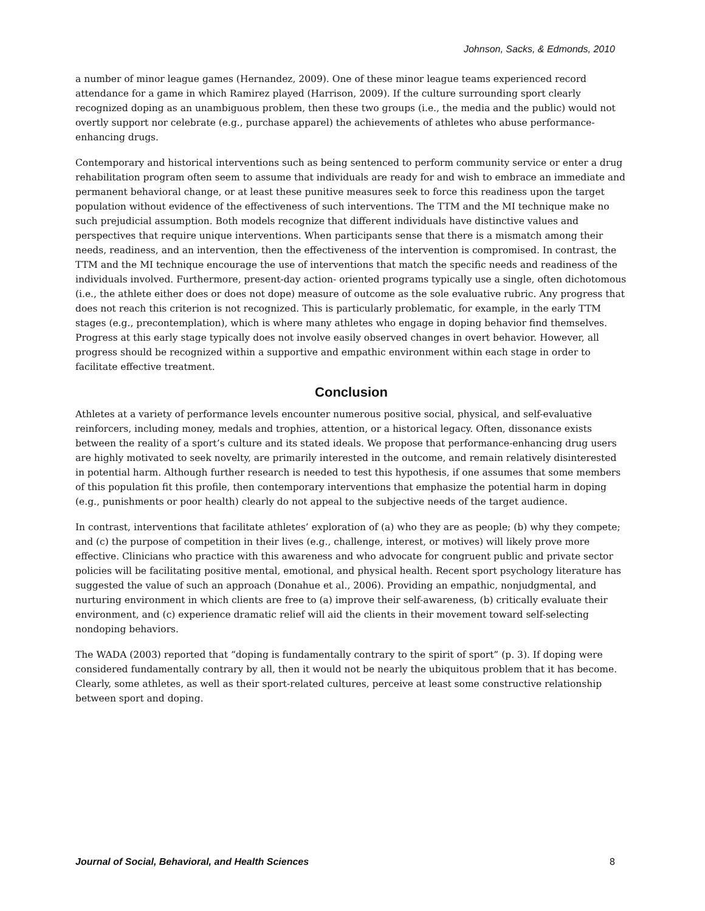Johnson, Sacks, & Edmonds, 2010
a number of minor league games (Hernandez, 2009). One of these minor league teams experienced record attendance for a game in which Ramirez played (Harrison, 2009). If the culture surrounding sport clearly recognized doping as an unambiguous problem, then these two groups (i.e., the media and the public) would not overtly support nor celebrate (e.g., purchase apparel) the achievements of athletes who abuse performance-enhancing drugs.
Contemporary and historical interventions such as being sentenced to perform community service or enter a drug rehabilitation program often seem to assume that individuals are ready for and wish to embrace an immediate and permanent behavioral change, or at least these punitive measures seek to force this readiness upon the target population without evidence of the effectiveness of such interventions. The TTM and the MI technique make no such prejudicial assumption. Both models recognize that different individuals have distinctive values and perspectives that require unique interventions. When participants sense that there is a mismatch among their needs, readiness, and an intervention, then the effectiveness of the intervention is compromised. In contrast, the TTM and the MI technique encourage the use of interventions that match the specific needs and readiness of the individuals involved. Furthermore, present-day action- oriented programs typically use a single, often dichotomous (i.e., the athlete either does or does not dope) measure of outcome as the sole evaluative rubric. Any progress that does not reach this criterion is not recognized. This is particularly problematic, for example, in the early TTM stages (e.g., precontemplation), which is where many athletes who engage in doping behavior find themselves. Progress at this early stage typically does not involve easily observed changes in overt behavior. However, all progress should be recognized within a supportive and empathic environment within each stage in order to facilitate effective treatment.
Conclusion
Athletes at a variety of performance levels encounter numerous positive social, physical, and self-evaluative reinforcers, including money, medals and trophies, attention, or a historical legacy. Often, dissonance exists between the reality of a sport’s culture and its stated ideals. We propose that performance-enhancing drug users are highly motivated to seek novelty, are primarily interested in the outcome, and remain relatively disinterested in potential harm. Although further research is needed to test this hypothesis, if one assumes that some members of this population fit this profile, then contemporary interventions that emphasize the potential harm in doping (e.g., punishments or poor health) clearly do not appeal to the subjective needs of the target audience.
In contrast, interventions that facilitate athletes’ exploration of (a) who they are as people; (b) why they compete; and (c) the purpose of competition in their lives (e.g., challenge, interest, or motives) will likely prove more effective. Clinicians who practice with this awareness and who advocate for congruent public and private sector policies will be facilitating positive mental, emotional, and physical health. Recent sport psychology literature has suggested the value of such an approach (Donahue et al., 2006). Providing an empathic, nonjudgmental, and nurturing environment in which clients are free to (a) improve their self-awareness, (b) critically evaluate their environment, and (c) experience dramatic relief will aid the clients in their movement toward self-selecting nondoping behaviors.
The WADA (2003) reported that “doping is fundamentally contrary to the spirit of sport” (p. 3). If doping were considered fundamentally contrary by all, then it would not be nearly the ubiquitous problem that it has become. Clearly, some athletes, as well as their sport-related cultures, perceive at least some constructive relationship between sport and doping.
Journal of Social, Behavioral, and Health Sciences 8